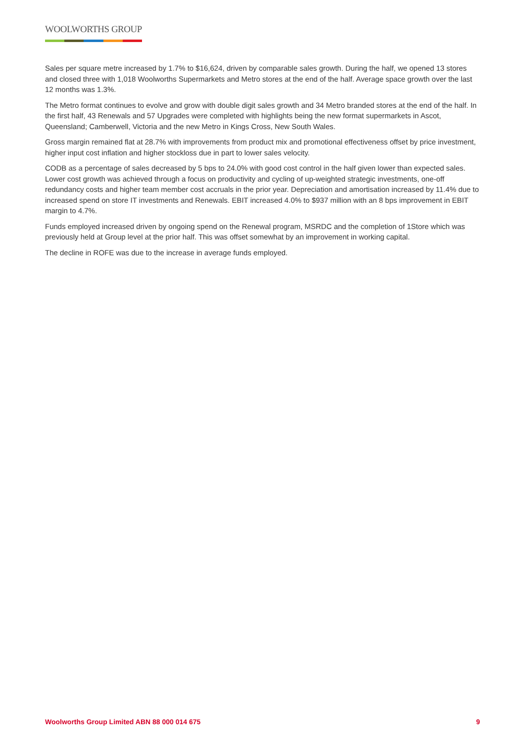WOOLWORTHS GROUP
Sales per square metre increased by 1.7% to $16,624, driven by comparable sales growth. During the half, we opened 13 stores and closed three with 1,018 Woolworths Supermarkets and Metro stores at the end of the half. Average space growth over the last 12 months was 1.3%.
The Metro format continues to evolve and grow with double digit sales growth and 34 Metro branded stores at the end of the half. In the first half, 43 Renewals and 57 Upgrades were completed with highlights being the new format supermarkets in Ascot, Queensland; Camberwell, Victoria and the new Metro in Kings Cross, New South Wales.
Gross margin remained flat at 28.7% with improvements from product mix and promotional effectiveness offset by price investment, higher input cost inflation and higher stockloss due in part to lower sales velocity.
CODB as a percentage of sales decreased by 5 bps to 24.0% with good cost control in the half given lower than expected sales. Lower cost growth was achieved through a focus on productivity and cycling of up-weighted strategic investments, one-off redundancy costs and higher team member cost accruals in the prior year. Depreciation and amortisation increased by 11.4% due to increased spend on store IT investments and Renewals. EBIT increased 4.0% to $937 million with an 8 bps improvement in EBIT margin to 4.7%.
Funds employed increased driven by ongoing spend on the Renewal program, MSRDC and the completion of 1Store which was previously held at Group level at the prior half. This was offset somewhat by an improvement in working capital.
The decline in ROFE was due to the increase in average funds employed.
Woolworths Group Limited ABN 88 000 014 675 9